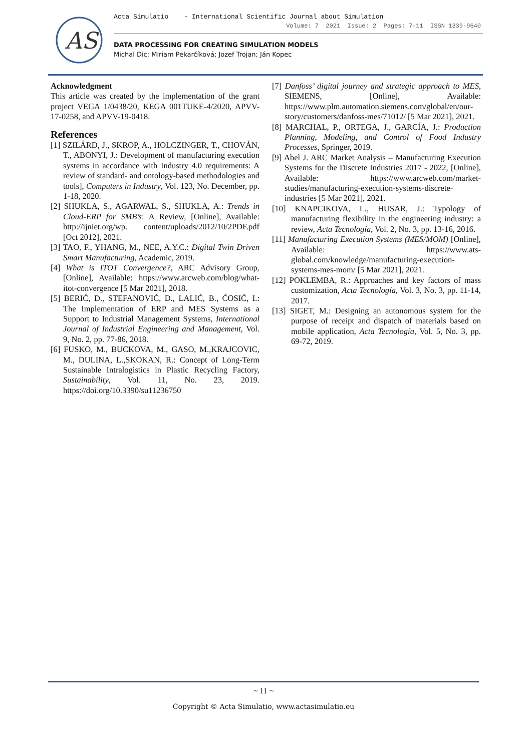AS
Acta Simulatio - International Scientific Journal about Simulation
Volume: 7 2021 Issue: 2 Pages: 7-11 ISSN 1339-9640
DATA PROCESSING FOR CREATING SIMULATION MODELS
Michal Dic; Miriam Pekarčíková; Jozef Trojan; Ján Kopec
Acknowledgment
This article was created by the implementation of the grant project VEGA 1/0438/20, KEGA 001TUKE-4/2020, APVV-17-0258, and APVV-19-0418.
References
[1] SZILÁRD, J., SKROP, A., HOLCZINGER, T., CHOVÁN, T., ABONYI, J.: Development of manufacturing execution systems in accordance with Industry 4.0 requirements: A review of standard- and ontology-based methodologies and tools], Computers in Industry, Vol. 123, No. December, pp. 1-18, 2020.
[2] SHUKLA, S., AGARWAL, S., SHUKLA, A.: Trends in Cloud-ERP for SMB’s: A Review, [Online], Available: http://ijniet.org/wp. content/uploads/2012/10/2PDF.pdf [Oct 2012], 2021.
[3] TAO, F., YHANG, M., NEE, A.Y.C.: Digital Twin Driven Smart Manufacturing, Academic, 2019.
[4] What is ITOT Convergence?, ARC Advisory Group, [Online], Available: https://www.arcweb.com/blog/what-itot-convergence [5 Mar 2021], 2018.
[5] BERIĆ, D., STEFANOVIĆ, D., LALIĆ, B., ĆOSIĆ, I.: The Implementation of ERP and MES Systems as a Support to Industrial Management Systems, International Journal of Industrial Engineering and Management, Vol. 9, No. 2, pp. 77-86, 2018.
[6] FUSKO, M., BUCKOVA, M., GASO, M.,KRAJCOVIC, M., DULINA, L.,SKOKAN, R.: Concept of Long-Term Sustainable Intralogistics in Plastic Recycling Factory, Sustainability, Vol. 11, No. 23, 2019. https://doi.org/10.3390/su11236750
[7] Danfoss’ digital journey and strategic approach to MES, SIEMENS, [Online], Available: https://www.plm.automation.siemens.com/global/en/our-story/customers/danfoss-mes/71012/ [5 Mar 2021], 2021.
[8] MARCHAL, P., ORTEGA, J., GARCÍA, J.: Production Planning, Modeling, and Control of Food Industry Processes, Springer, 2019.
[9] Abel J. ARC Market Analysis – Manufacturing Execution Systems for the Discrete Industries 2017 - 2022, [Online], Available: https://www.arcweb.com/market-studies/manufacturing-execution-systems-discrete-industries [5 Mar 2021], 2021.
[10] KNAPCIKOVA, L., HUSAR, J.: Typology of manufacturing flexibility in the engineering industry: a review, Acta Tecnología, Vol. 2, No. 3, pp. 13-16, 2016.
[11] Manufacturing Execution Systems (MES/MOM) [Online], Available: https://www.ats-global.com/knowledge/manufacturing-execution-systems-mes-mom/ [5 Mar 2021], 2021.
[12] POKLEMBA, R.: Approaches and key factors of mass customization, Acta Tecnología, Vol. 3, No. 3, pp. 11-14, 2017.
[13] SIGET, M.: Designing an autonomous system for the purpose of receipt and dispatch of materials based on mobile application, Acta Tecnología, Vol. 5, No. 3, pp. 69-72, 2019.
~ 11 ~
Copyright © Acta Simulatio, www.actasimulatio.eu